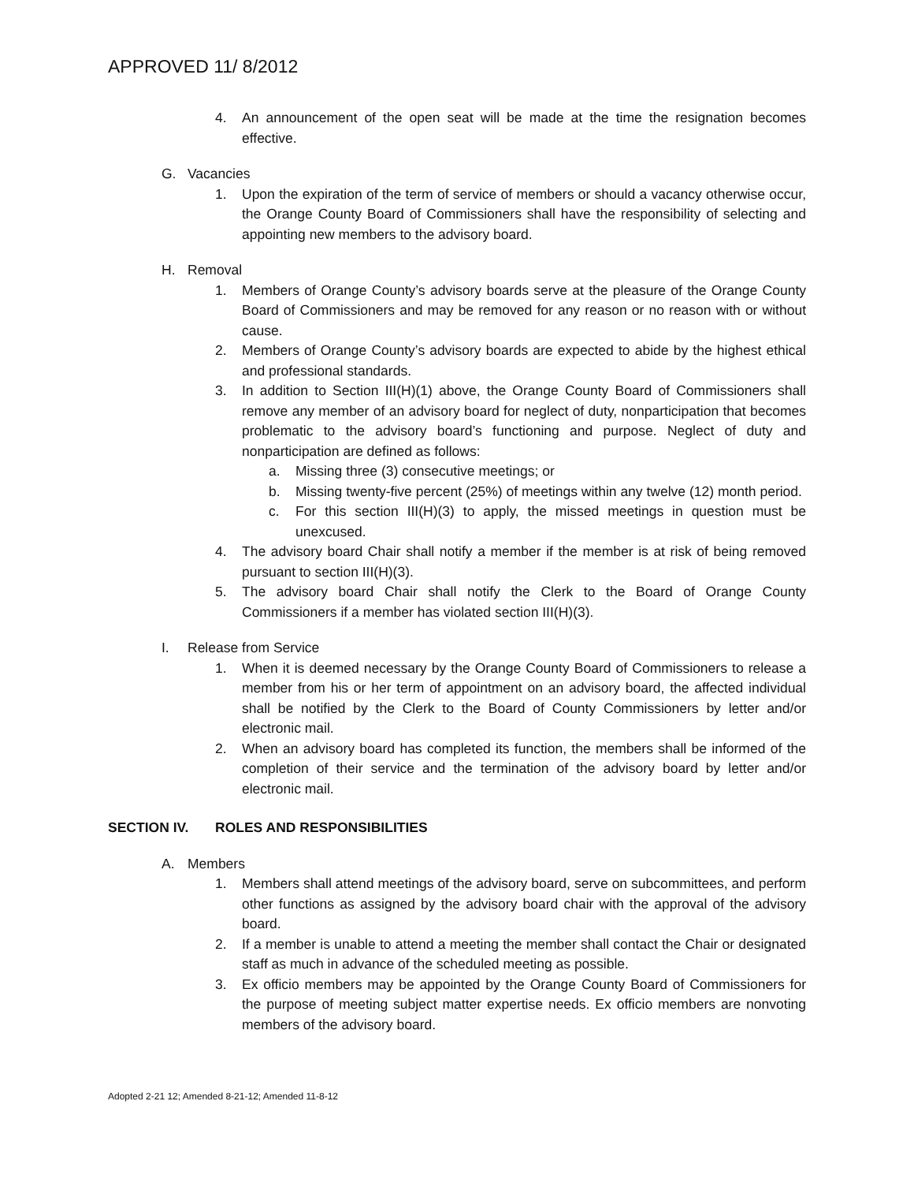APPROVED 11/ 8/2012
4. An announcement of the open seat will be made at the time the resignation becomes effective.
G. Vacancies
1. Upon the expiration of the term of service of members or should a vacancy otherwise occur, the Orange County Board of Commissioners shall have the responsibility of selecting and appointing new members to the advisory board.
H. Removal
1. Members of Orange County’s advisory boards serve at the pleasure of the Orange County Board of Commissioners and may be removed for any reason or no reason with or without cause.
2. Members of Orange County’s advisory boards are expected to abide by the highest ethical and professional standards.
3. In addition to Section III(H)(1) above, the Orange County Board of Commissioners shall remove any member of an advisory board for neglect of duty, nonparticipation that becomes problematic to the advisory board’s functioning and purpose. Neglect of duty and nonparticipation are defined as follows:
a. Missing three (3) consecutive meetings; or
b. Missing twenty-five percent (25%) of meetings within any twelve (12) month period.
c. For this section III(H)(3) to apply, the missed meetings in question must be unexcused.
4. The advisory board Chair shall notify a member if the member is at risk of being removed pursuant to section III(H)(3).
5. The advisory board Chair shall notify the Clerk to the Board of Orange County Commissioners if a member has violated section III(H)(3).
I. Release from Service
1. When it is deemed necessary by the Orange County Board of Commissioners to release a member from his or her term of appointment on an advisory board, the affected individual shall be notified by the Clerk to the Board of County Commissioners by letter and/or electronic mail.
2. When an advisory board has completed its function, the members shall be informed of the completion of their service and the termination of the advisory board by letter and/or electronic mail.
SECTION IV. ROLES AND RESPONSIBILITIES
A. Members
1. Members shall attend meetings of the advisory board, serve on subcommittees, and perform other functions as assigned by the advisory board chair with the approval of the advisory board.
2. If a member is unable to attend a meeting the member shall contact the Chair or designated staff as much in advance of the scheduled meeting as possible.
3. Ex officio members may be appointed by the Orange County Board of Commissioners for the purpose of meeting subject matter expertise needs. Ex officio members are nonvoting members of the advisory board.
Adopted 2-21 12; Amended 8-21-12; Amended 11-8-12